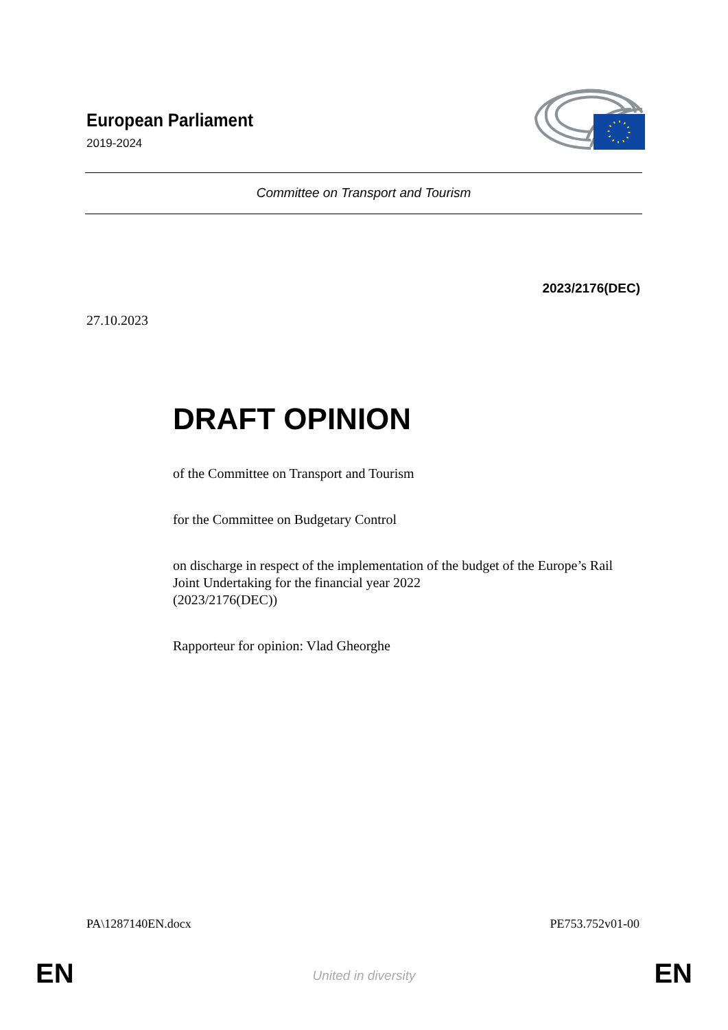European Parliament
2019-2024
Committee on Transport and Tourism
2023/2176(DEC)
27.10.2023
DRAFT OPINION
of the Committee on Transport and Tourism
for the Committee on Budgetary Control
on discharge in respect of the implementation of the budget of the Europe’s Rail Joint Undertaking for the financial year 2022
(2023/2176(DEC))
Rapporteur for opinion: Vlad Gheorghe
PA\1287140EN.docx PE753.752v01-00
EN
United in diversity EN